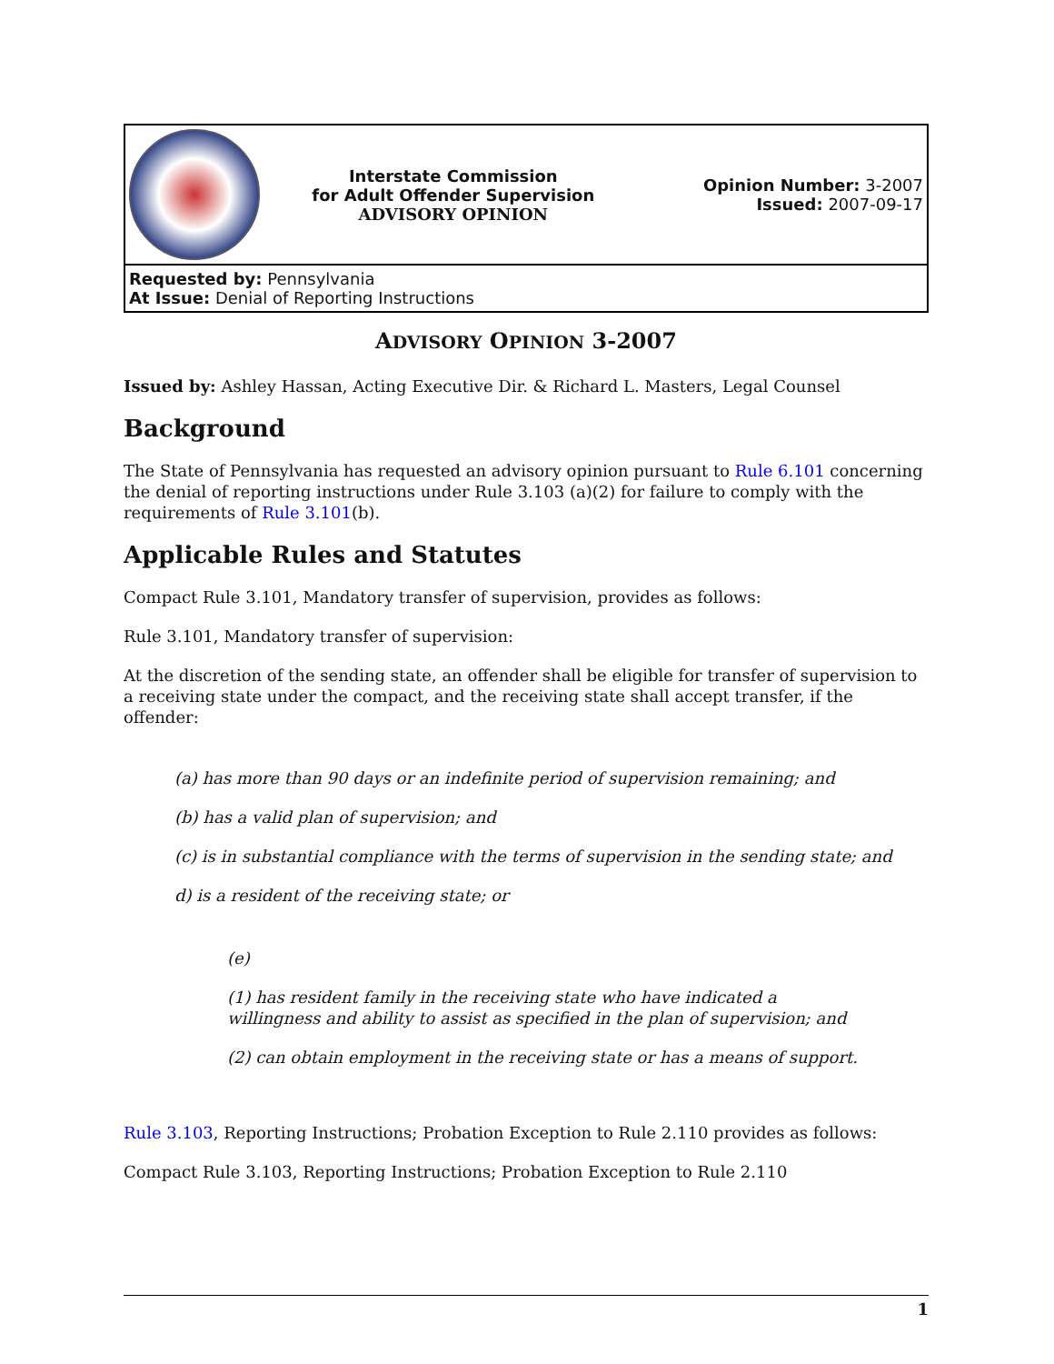| | Interstate Commission for Adult Offender Supervision ADVISORY OPINION | Opinion Number: 3-2007 Issued: 2007-09-17 |
| Requested by: Pennsylvania At Issue: Denial of Reporting Instructions | | |
ADVISORY OPINION 3-2007
Issued by: Ashley Hassan, Acting Executive Dir. & Richard L. Masters, Legal Counsel
Background
The State of Pennsylvania has requested an advisory opinion pursuant to Rule 6.101 concerning the denial of reporting instructions under Rule 3.103 (a)(2) for failure to comply with the requirements of Rule 3.101(b).
Applicable Rules and Statutes
Compact Rule 3.101, Mandatory transfer of supervision, provides as follows:
Rule 3.101, Mandatory transfer of supervision:
At the discretion of the sending state, an offender shall be eligible for transfer of supervision to a receiving state under the compact, and the receiving state shall accept transfer, if the offender:
(a) has more than 90 days or an indefinite period of supervision remaining; and
(b) has a valid plan of supervision; and
(c) is in substantial compliance with the terms of supervision in the sending state; and
d) is a resident of the receiving state; or
(e)
(1) has resident family in the receiving state who have indicated a
willingness and ability to assist as specified in the plan of supervision; and
(2) can obtain employment in the receiving state or has a means of support.
Rule 3.103, Reporting Instructions; Probation Exception to Rule 2.110 provides as follows:
Compact Rule 3.103, Reporting Instructions; Probation Exception to Rule 2.110
1